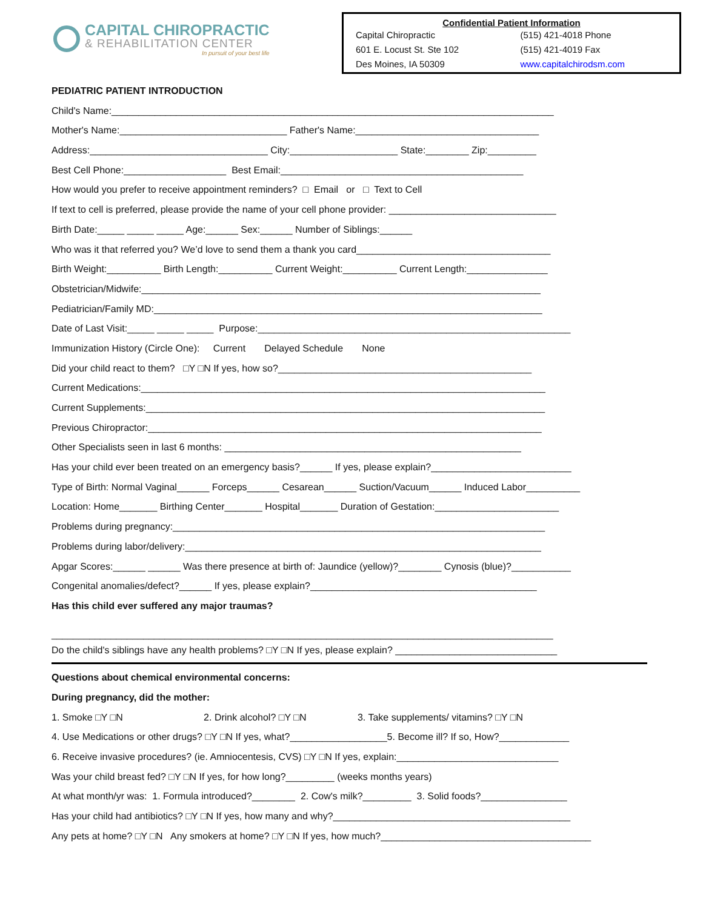CAPITAL CHIROPRACTIC
& REHABILITATION CENTER
In pursuit of your best life
Confidential Patient Information
Capital Chiropractic
601 E. Locust St. Ste 102
Des Moines, IA 50309
(515) 421-4018 Phone
(515) 421-4019 Fax
www.capitalchirodsm.com
PEDIATRIC PATIENT INTRODUCTION
Child's Name:__________________________________________________________________________________
Mother's Name:_______________________________ Father's Name:__________________________________
Address:_________________________________ City:____________________ State:________ Zip:_________
Best Cell Phone:___________________ Best Email:_____________________________________________
How would you prefer to receive appointment reminders? □ Email or □ Text to Cell
If text to cell is preferred, please provide the name of your cell phone provider: _______________________________
Birth Date:_____ _____ _____ Age:______ Sex:______ Number of Siblings:______
Who was it that referred you? We’d love to send them a thank you card____________________________________
Birth Weight:__________ Birth Length:__________ Current Weight:__________ Current Length:_______________
Obstetrician/Midwife:__________________________________________________________________________
Pediatrician/Family MD:________________________________________________________________________
Date of Last Visit:_____ _____ _____ Purpose:__________________________________________________________
Immunization History (Circle One): Current Delayed Schedule None
Did your child react to them? □Y □N If yes, how so?_______________________________________________
Current Medications:___________________________________________________________________________
Current Supplements:__________________________________________________________________________
Previous Chiropractor:_________________________________________________________________________
Other Specialists seen in last 6 months: _______________________________________________________
Has your child ever been treated on an emergency basis?______ If yes, please explain?__________________________
Type of Birth: Normal Vaginal______ Forceps______ Cesarean______ Suction/Vacuum______ Induced Labor__________
Location: Home_______ Birthing Center_______ Hospital_______ Duration of Gestation:_______________________
Problems during pregnancy:_____________________________________________________________________
Problems during labor/delivery:__________________________________________________________________
Apgar Scores:______ ______ Was there presence at birth of: Jaundice (yellow)?________ Cynosis (blue)?___________
Congenital anomalies/defect?______ If yes, please explain?__________________________________________
Has this child ever suffered any major traumas?
_____________________________________________________________________________________________
Do the child's siblings have any health problems? □Y □N If yes, please explain? ______________________________
Questions about chemical environmental concerns:
During pregnancy, did the mother:
1. Smoke □Y □N 2. Drink alcohol? □Y □N 3. Take supplements/ vitamins? □Y □N
4. Use Medications or other drugs? □Y □N If yes, what?__________________5. Become ill? If so, How?_____________
6. Receive invasive procedures? (ie. Amniocentesis, CVS) □Y □N If yes, explain:______________________________
Was your child breast fed? □Y □N If yes, for how long?_________ (weeks months years)
At what month/yr was: 1. Formula introduced?________ 2. Cow's milk?_________ 3. Solid foods?________________
Has your child had antibiotics? □Y □N If yes, how many and why?____________________________________________
Any pets at home? □Y □N Any smokers at home? □Y □N If yes, how much?_______________________________________